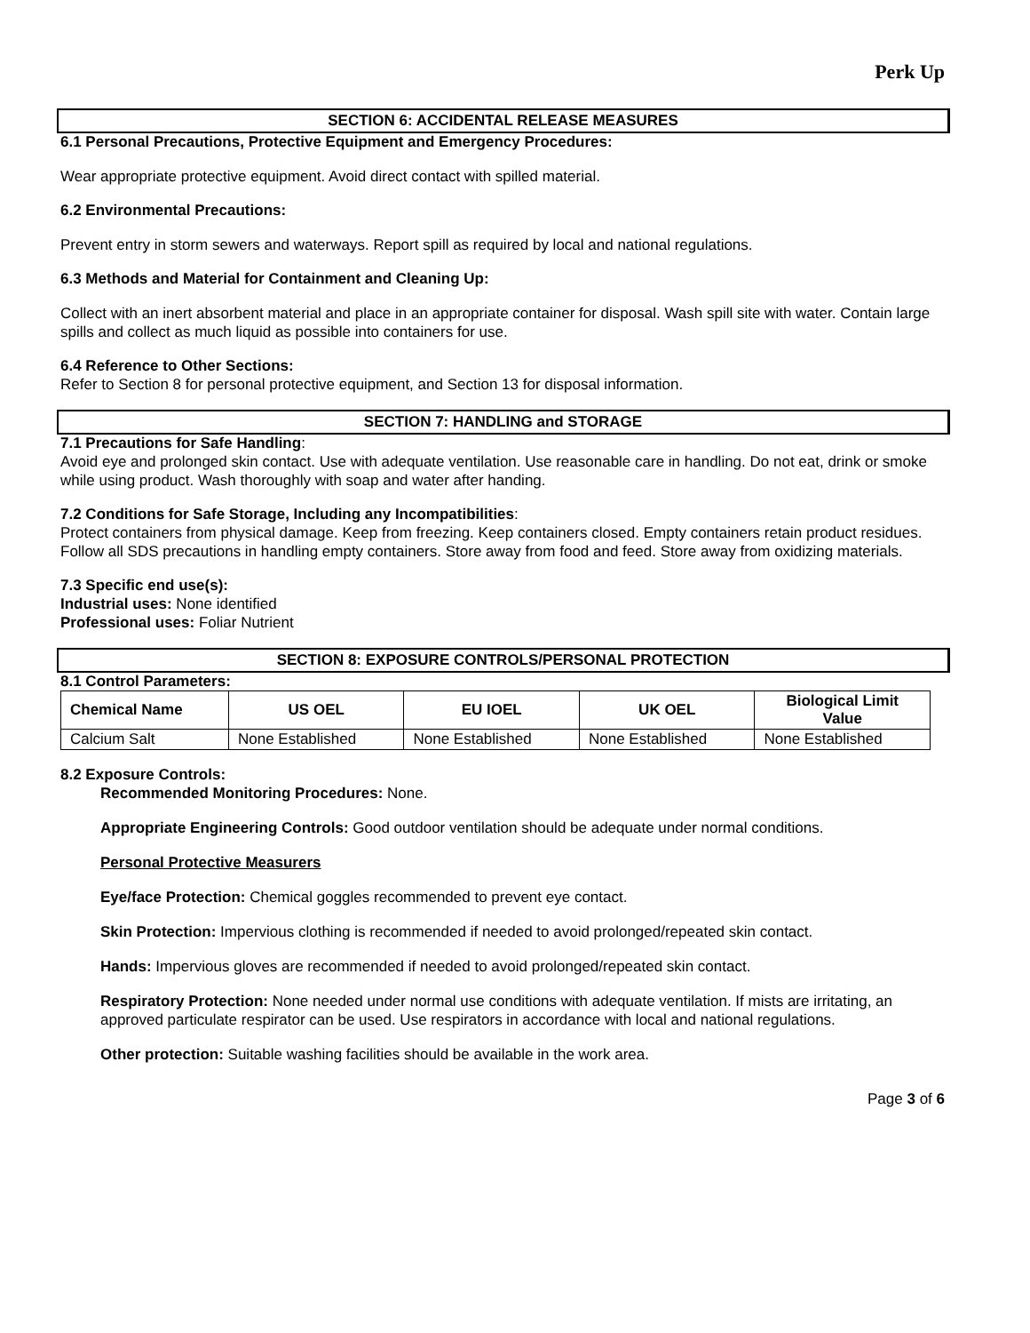Perk Up
SECTION 6: ACCIDENTAL RELEASE MEASURES
6.1 Personal Precautions, Protective Equipment and Emergency Procedures:
Wear appropriate protective equipment. Avoid direct contact with spilled material.
6.2 Environmental Precautions:
Prevent entry in storm sewers and waterways. Report spill as required by local and national regulations.
6.3 Methods and Material for Containment and Cleaning Up:
Collect with an inert absorbent material and place in an appropriate container for disposal. Wash spill site with water. Contain large spills and collect as much liquid as possible into containers for use.
6.4 Reference to Other Sections:
Refer to Section 8 for personal protective equipment, and Section 13 for disposal information.
SECTION 7: HANDLING and STORAGE
7.1 Precautions for Safe Handling:
Avoid eye and prolonged skin contact. Use with adequate ventilation. Use reasonable care in handling. Do not eat, drink or smoke while using product. Wash thoroughly with soap and water after handing.
7.2 Conditions for Safe Storage, Including any Incompatibilities:
Protect containers from physical damage. Keep from freezing. Keep containers closed. Empty containers retain product residues. Follow all SDS precautions in handling empty containers. Store away from food and feed. Store away from oxidizing materials.
7.3 Specific end use(s):
Industrial uses: None identified
Professional uses: Foliar Nutrient
SECTION 8: EXPOSURE CONTROLS/PERSONAL PROTECTION
8.1 Control Parameters:
| Chemical Name | US OEL | EU IOEL | UK OEL | Biological Limit Value |
| --- | --- | --- | --- | --- |
| Calcium Salt | None Established | None Established | None Established | None Established |
8.2 Exposure Controls:
Recommended Monitoring Procedures: None.
Appropriate Engineering Controls: Good outdoor ventilation should be adequate under normal conditions.
Personal Protective Measurers
Eye/face Protection: Chemical goggles recommended to prevent eye contact.
Skin Protection: Impervious clothing is recommended if needed to avoid prolonged/repeated skin contact.
Hands: Impervious gloves are recommended if needed to avoid prolonged/repeated skin contact.
Respiratory Protection: None needed under normal use conditions with adequate ventilation. If mists are irritating, an approved particulate respirator can be used. Use respirators in accordance with local and national regulations.
Other protection: Suitable washing facilities should be available in the work area.
Page 3 of 6